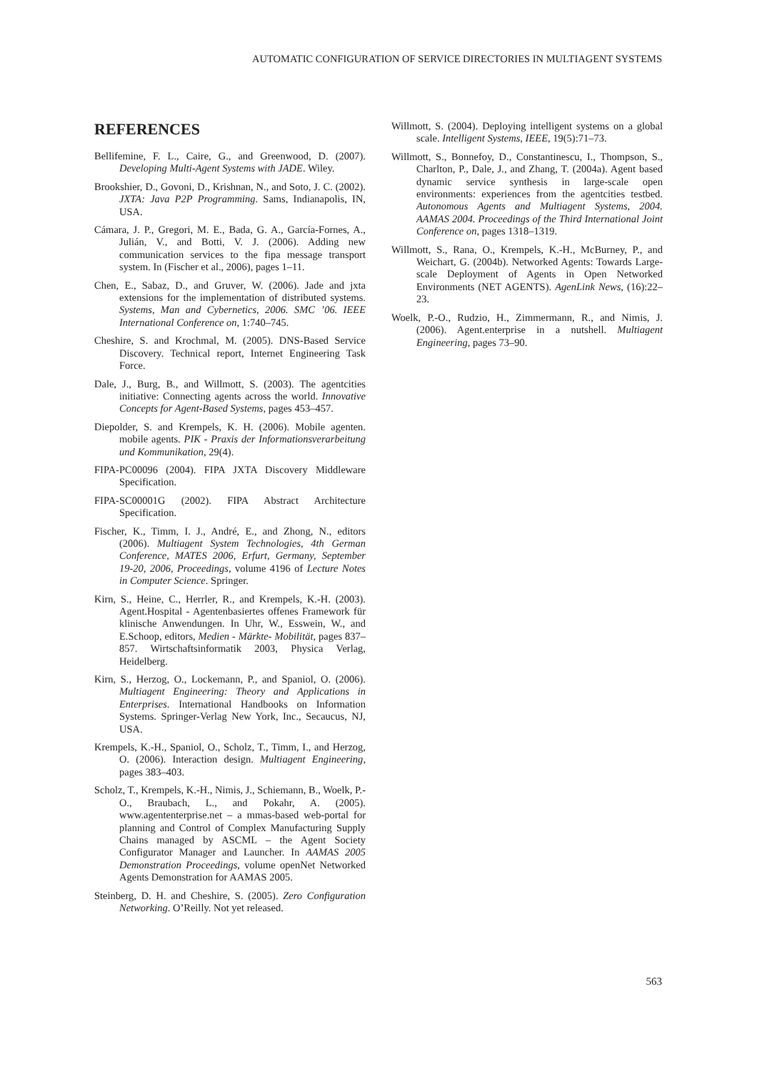AUTOMATIC CONFIGURATION OF SERVICE DIRECTORIES IN MULTIAGENT SYSTEMS
REFERENCES
Bellifemine, F. L., Caire, G., and Greenwood, D. (2007). Developing Multi-Agent Systems with JADE. Wiley.
Brookshier, D., Govoni, D., Krishnan, N., and Soto, J. C. (2002). JXTA: Java P2P Programming. Sams, Indianapolis, IN, USA.
Cámara, J. P., Gregori, M. E., Bada, G. A., García-Fornes, A., Julián, V., and Botti, V. J. (2006). Adding new communication services to the fipa message transport system. In (Fischer et al., 2006), pages 1–11.
Chen, E., Sabaz, D., and Gruver, W. (2006). Jade and jxta extensions for the implementation of distributed systems. Systems, Man and Cybernetics, 2006. SMC ’06. IEEE International Conference on, 1:740–745.
Cheshire, S. and Krochmal, M. (2005). DNS-Based Service Discovery. Technical report, Internet Engineering Task Force.
Dale, J., Burg, B., and Willmott, S. (2003). The agentcities initiative: Connecting agents across the world. Innovative Concepts for Agent-Based Systems, pages 453–457.
Diepolder, S. and Krempels, K. H. (2006). Mobile agenten. mobile agents. PIK - Praxis der Informationsverarbeitung und Kommunikation, 29(4).
FIPA-PC00096 (2004). FIPA JXTA Discovery Middleware Specification.
FIPA-SC00001G (2002). FIPA Abstract Architecture Specification.
Fischer, K., Timm, I. J., André, E., and Zhong, N., editors (2006). Multiagent System Technologies, 4th German Conference, MATES 2006, Erfurt, Germany, September 19-20, 2006, Proceedings, volume 4196 of Lecture Notes in Computer Science. Springer.
Kirn, S., Heine, C., Herrler, R., and Krempels, K.-H. (2003). Agent.Hospital - Agentenbasiertes offenes Framework für klinische Anwendungen. In Uhr, W., Esswein, W., and E.Schoop, editors, Medien - Märkte- Mobilität, pages 837–857. Wirtschaftsinformatik 2003, Physica Verlag, Heidelberg.
Kirn, S., Herzog, O., Lockemann, P., and Spaniol, O. (2006). Multiagent Engineering: Theory and Applications in Enterprises. International Handbooks on Information Systems. Springer-Verlag New York, Inc., Secaucus, NJ, USA.
Krempels, K.-H., Spaniol, O., Scholz, T., Timm, I., and Herzog, O. (2006). Interaction design. Multiagent Engineering, pages 383–403.
Scholz, T., Krempels, K.-H., Nimis, J., Schiemann, B., Woelk, P.-O., Braubach, L., and Pokahr, A. (2005). www.agententerprise.net – a mmas-based web-portal for planning and Control of Complex Manufacturing Supply Chains managed by ASCML – the Agent Society Configurator Manager and Launcher. In AAMAS 2005 Demonstration Proceedings, volume openNet Networked Agents Demonstration for AAMAS 2005.
Steinberg, D. H. and Cheshire, S. (2005). Zero Configuration Networking. O’Reilly. Not yet released.
Willmott, S. (2004). Deploying intelligent systems on a global scale. Intelligent Systems, IEEE, 19(5):71–73.
Willmott, S., Bonnefoy, D., Constantinescu, I., Thompson, S., Charlton, P., Dale, J., and Zhang, T. (2004a). Agent based dynamic service synthesis in large-scale open environments: experiences from the agentcities testbed. Autonomous Agents and Multiagent Systems, 2004. AAMAS 2004. Proceedings of the Third International Joint Conference on, pages 1318–1319.
Willmott, S., Rana, O., Krempels, K.-H., McBurney, P., and Weichart, G. (2004b). Networked Agents: Towards Large-scale Deployment of Agents in Open Networked Environments (NET AGENTS). AgenLink News, (16):22–23.
Woelk, P.-O., Rudzio, H., Zimmermann, R., and Nimis, J. (2006). Agent.enterprise in a nutshell. Multiagent Engineering, pages 73–90.
563